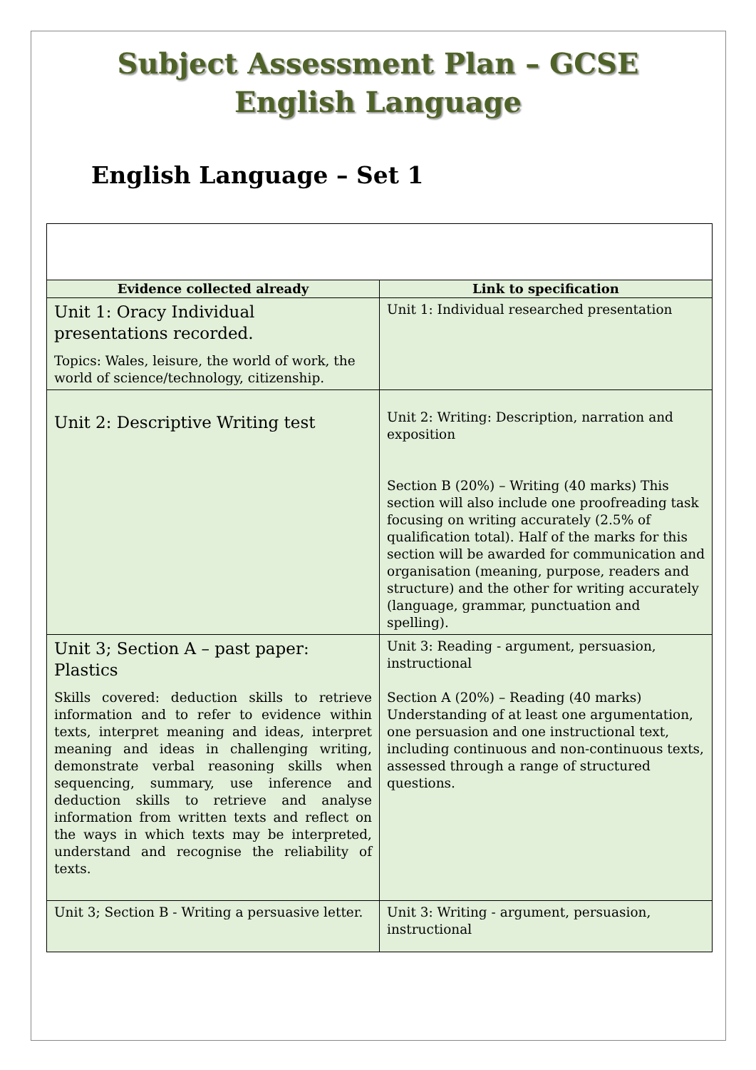Subject Assessment Plan – GCSE
English Language
English Language – Set 1
| Evidence collected already | Link to specification |
| --- | --- |
| Unit 1: Oracy Individual presentations recorded. Topics: Wales, leisure, the world of work, the world of science/technology, citizenship. | Unit 1: Individual researched presentation |
| Unit 2: Descriptive Writing test | Unit 2: Writing: Description, narration and exposition Section B (20%) – Writing (40 marks) This section will also include one proofreading task focusing on writing accurately (2.5% of qualification total). Half of the marks for this section will be awarded for communication and organisation (meaning, purpose, readers and structure) and the other for writing accurately (language, grammar, punctuation and spelling). |
| Unit 3; Section A – past paper: Plastics Skills covered: deduction skills to retrieve information and to refer to evidence within texts, interpret meaning and ideas, interpret meaning and ideas in challenging writing, demonstrate verbal reasoning skills when sequencing, summary, use inference and deduction skills to retrieve and analyse information from written texts and reflect on the ways in which texts may be interpreted, understand and recognise the reliability of texts. | Unit 3: Reading - argument, persuasion, instructional Section A (20%) – Reading (40 marks) Understanding of at least one argumentation, one persuasion and one instructional text, including continuous and non-continuous texts, assessed through a range of structured questions. |
| Unit 3; Section B - Writing a persuasive letter. | Unit 3: Writing - argument, persuasion, instructional |